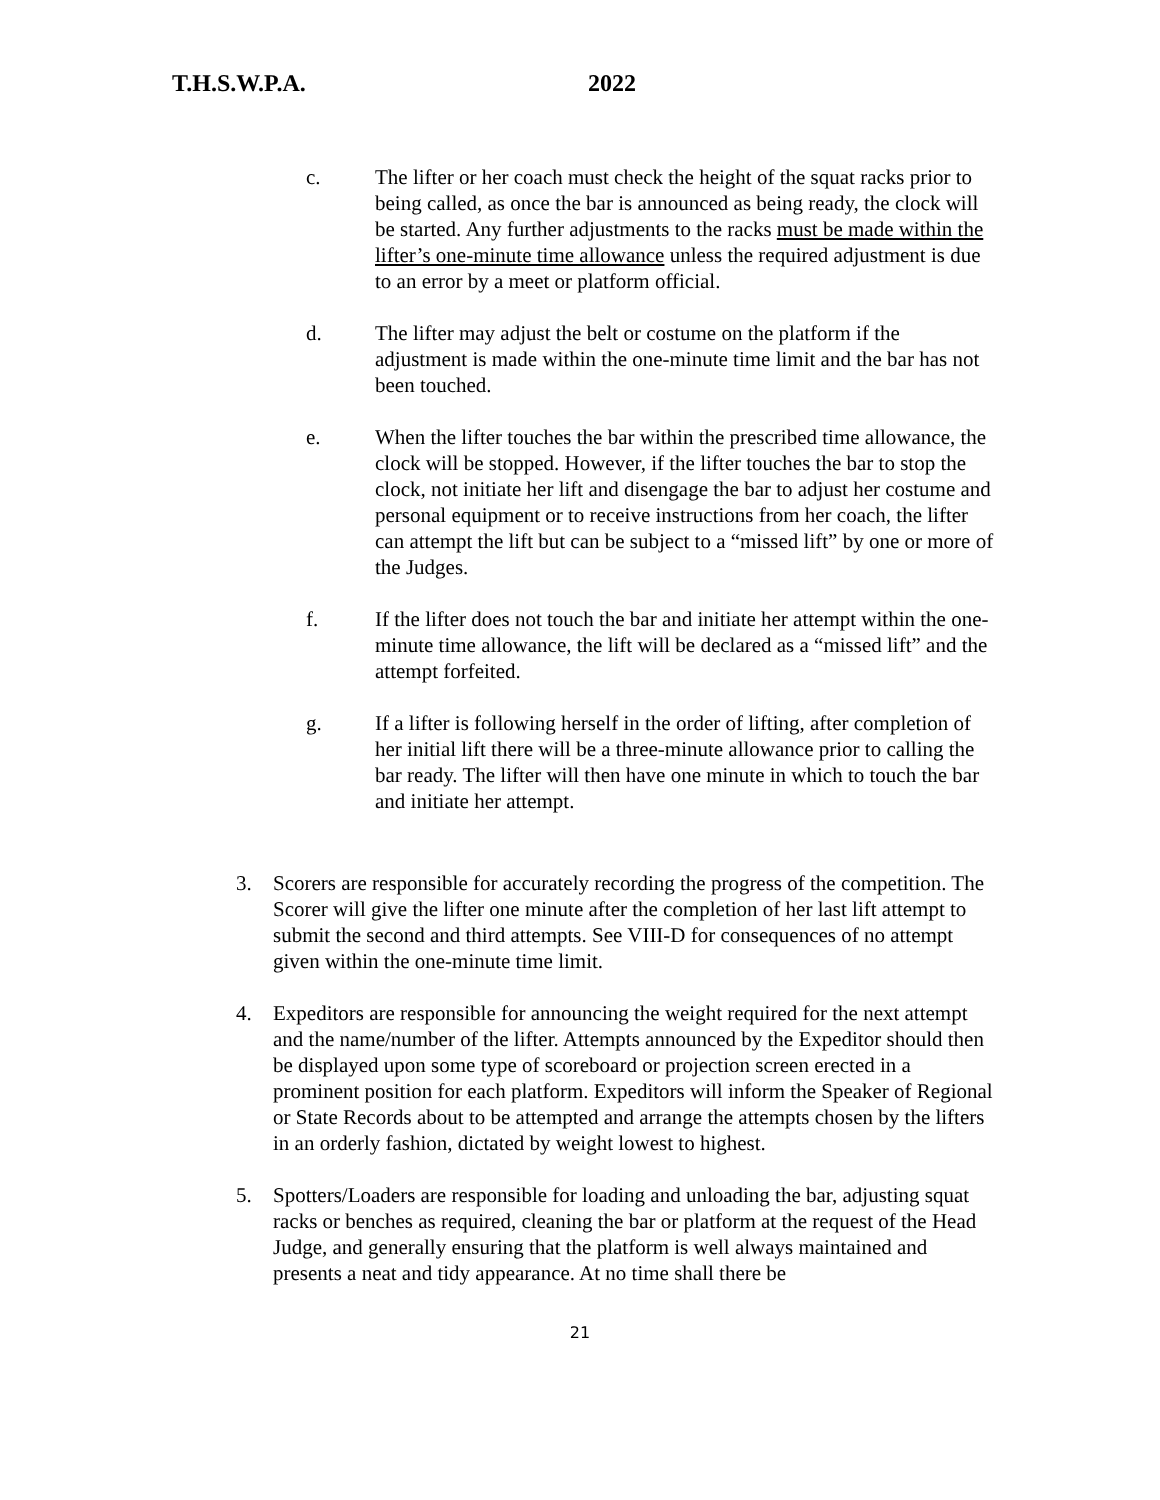T.H.S.W.P.A. 2022
c. The lifter or her coach must check the height of the squat racks prior to being called, as once the bar is announced as being ready, the clock will be started. Any further adjustments to the racks must be made within the lifter’s one-minute time allowance unless the required adjustment is due to an error by a meet or platform official.
d. The lifter may adjust the belt or costume on the platform if the adjustment is made within the one-minute time limit and the bar has not been touched.
e. When the lifter touches the bar within the prescribed time allowance, the clock will be stopped. However, if the lifter touches the bar to stop the clock, not initiate her lift and disengage the bar to adjust her costume and personal equipment or to receive instructions from her coach, the lifter can attempt the lift but can be subject to a “missed lift” by one or more of the Judges.
f. If the lifter does not touch the bar and initiate her attempt within the one-minute time allowance, the lift will be declared as a “missed lift” and the attempt forfeited.
g. If a lifter is following herself in the order of lifting, after completion of her initial lift there will be a three-minute allowance prior to calling the bar ready. The lifter will then have one minute in which to touch the bar and initiate her attempt.
3. Scorers are responsible for accurately recording the progress of the competition. The Scorer will give the lifter one minute after the completion of her last lift attempt to submit the second and third attempts. See VIII-D for consequences of no attempt given within the one-minute time limit.
4. Expeditors are responsible for announcing the weight required for the next attempt and the name/number of the lifter. Attempts announced by the Expeditor should then be displayed upon some type of scoreboard or projection screen erected in a prominent position for each platform. Expeditors will inform the Speaker of Regional or State Records about to be attempted and arrange the attempts chosen by the lifters in an orderly fashion, dictated by weight lowest to highest.
5. Spotters/Loaders are responsible for loading and unloading the bar, adjusting squat racks or benches as required, cleaning the bar or platform at the request of the Head Judge, and generally ensuring that the platform is well always maintained and presents a neat and tidy appearance. At no time shall there be
21